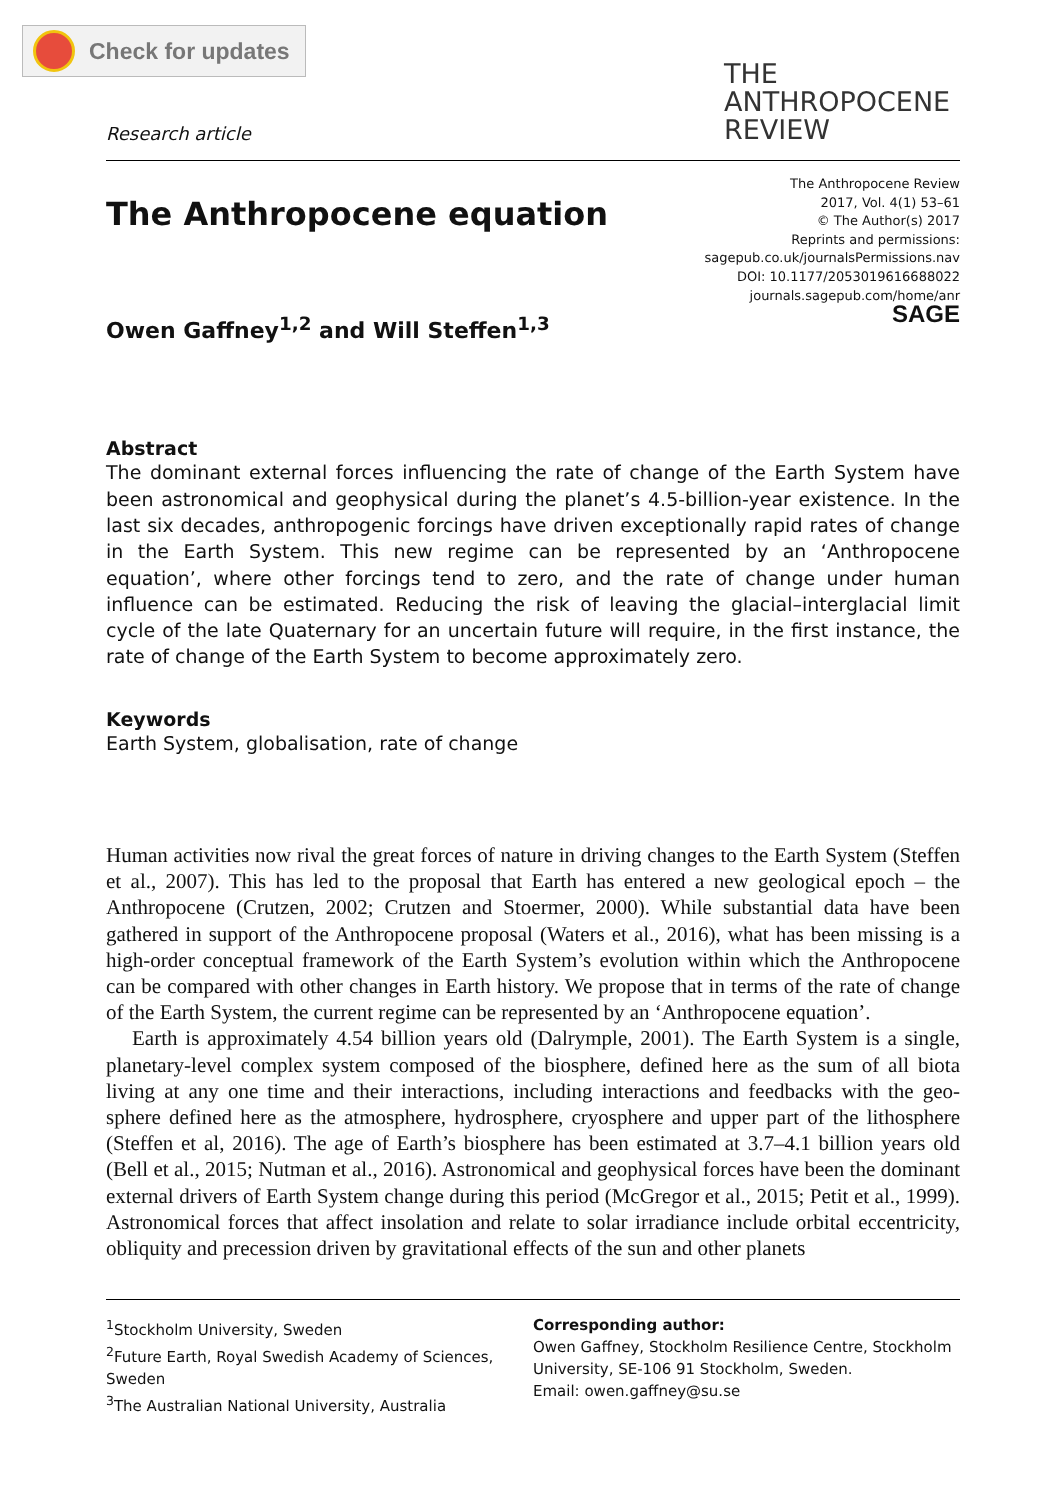Check for updates
Research article
THE
ANTHROPOCENE
REVIEW
The Anthropocene equation
Owen Gaffney<sup>1,2</sup> and Will Steffen<sup>1,3</sup>
The Anthropocene Review
2017, Vol. 4(1) 53–61
© The Author(s) 2017
Reprints and permissions:
sagepub.co.uk/journalsPermissions.nav
DOI: 10.1177/2053019616688022
journals.sagepub.com/home/anr
SAGE
Abstract
The dominant external forces influencing the rate of change of the Earth System have been astronomical and geophysical during the planet’s 4.5-billion-year existence. In the last six decades, anthropogenic forcings have driven exceptionally rapid rates of change in the Earth System. This new regime can be represented by an ‘Anthropocene equation’, where other forcings tend to zero, and the rate of change under human influence can be estimated. Reducing the risk of leaving the glacial–interglacial limit cycle of the late Quaternary for an uncertain future will require, in the first instance, the rate of change of the Earth System to become approximately zero.
Keywords
Earth System, globalisation, rate of change
Human activities now rival the great forces of nature in driving changes to the Earth System (Steffen et al., 2007). This has led to the proposal that Earth has entered a new geological epoch – the Anthropocene (Crutzen, 2002; Crutzen and Stoermer, 2000). While substantial data have been gathered in support of the Anthropocene proposal (Waters et al., 2016), what has been missing is a high-order conceptual framework of the Earth System’s evolution within which the Anthropocene can be compared with other changes in Earth history. We propose that in terms of the rate of change of the Earth System, the current regime can be represented by an ‘Anthropocene equation’.
Earth is approximately 4.54 billion years old (Dalrymple, 2001). The Earth System is a single, planetary-level complex system composed of the biosphere, defined here as the sum of all biota living at any one time and their interactions, including interactions and feedbacks with the geo-sphere defined here as the atmosphere, hydrosphere, cryosphere and upper part of the lithosphere (Steffen et al, 2016). The age of Earth’s biosphere has been estimated at 3.7–4.1 billion years old (Bell et al., 2015; Nutman et al., 2016). Astronomical and geophysical forces have been the dominant external drivers of Earth System change during this period (McGregor et al., 2015; Petit et al., 1999). Astronomical forces that affect insolation and relate to solar irradiance include orbital eccentricity, obliquity and precession driven by gravitational effects of the sun and other planets
<sup>1</sup> Stockholm University, Sweden
<sup>2</sup> Future Earth, Royal Swedish Academy of Sciences, Sweden
<sup>3</sup> The Australian National University, Australia
Corresponding author:
Owen Gaffney, Stockholm Resilience Centre, Stockholm University, SE-106 91 Stockholm, Sweden.
Email: owen.gaffney@su.se